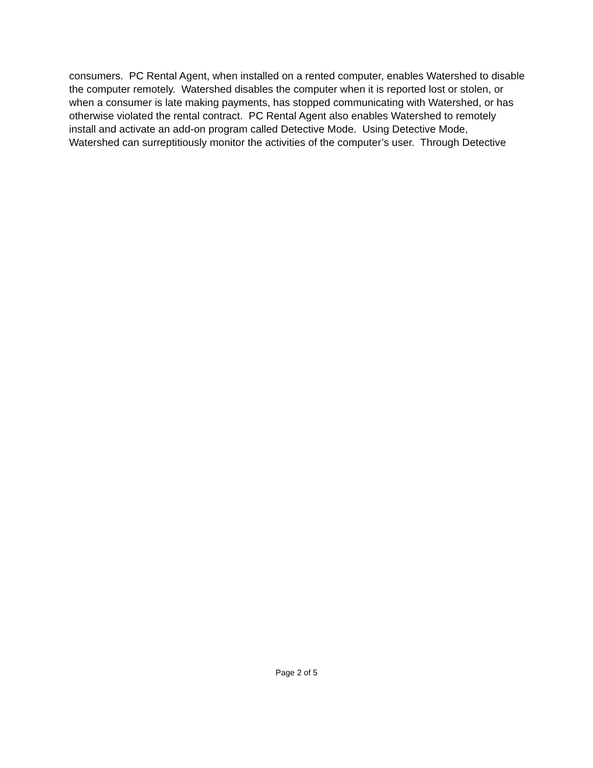consumers. PC Rental Agent, when installed on a rented computer, enables Watershed to disable
the computer remotely. Watershed disables the computer when it is reported lost or stolen, or
when a consumer is late making payments, has stopped communicating with Watershed, or has
otherwise violated the rental contract. PC Rental Agent also enables Watershed to remotely
install and activate an add-on program called Detective Mode. Using Detective Mode,
Watershed can surreptitiously monitor the activities of the computer’s user. Through Detective
Page 2 of 5